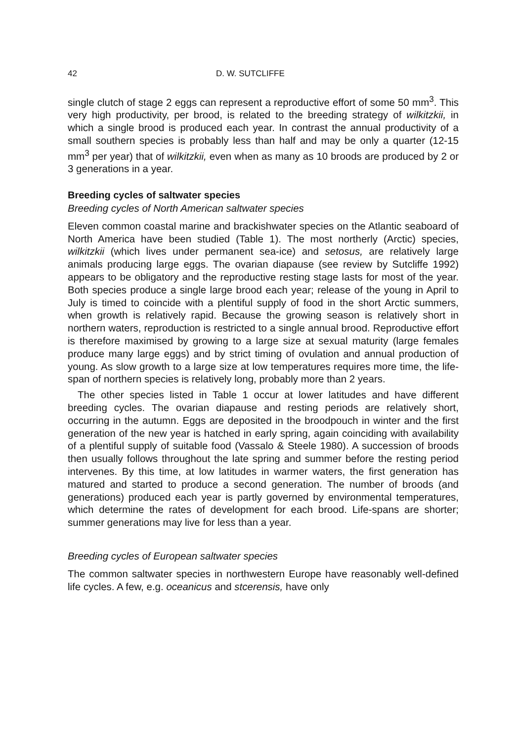42 D. W. SUTCLIFFE
single clutch of stage 2 eggs can represent a reproductive effort of some 50 mm<sup>3</sup>. This very high productivity, per brood, is related to the breeding strategy of wilkitzkii, in which a single brood is produced each year. In contrast the annual productivity of a small southern species is probably less than half and may be only a quarter (12-15 mm<sup>3</sup> per year) that of wilkitzkii, even when as many as 10 broods are produced by 2 or 3 generations in a year.
Breeding cycles of saltwater species
Breeding cycles of North American saltwater species
Eleven common coastal marine and brackishwater species on the Atlantic seaboard of North America have been studied (Table 1). The most northerly (Arctic) species, wilkitzkii (which lives under permanent sea-ice) and setosus, are relatively large animals producing large eggs. The ovarian diapause (see review by Sutcliffe 1992) appears to be obligatory and the reproductive resting stage lasts for most of the year. Both species produce a single large brood each year; release of the young in April to July is timed to coincide with a plentiful supply of food in the short Arctic summers, when growth is relatively rapid. Because the growing season is relatively short in northern waters, reproduction is restricted to a single annual brood. Reproductive effort is therefore maximised by growing to a large size at sexual maturity (large females produce many large eggs) and by strict timing of ovulation and annual production of young. As slow growth to a large size at low temperatures requires more time, the life-span of northern species is relatively long, probably more than 2 years.
The other species listed in Table 1 occur at lower latitudes and have different breeding cycles. The ovarian diapause and resting periods are relatively short, occurring in the autumn. Eggs are deposited in the broodpouch in winter and the first generation of the new year is hatched in early spring, again coinciding with availability of a plentiful supply of suitable food (Vassalo & Steele 1980). A succession of broods then usually follows throughout the late spring and summer before the resting period intervenes. By this time, at low latitudes in warmer waters, the first generation has matured and started to produce a second generation. The number of broods (and generations) produced each year is partly governed by environmental temperatures, which determine the rates of development for each brood. Life-spans are shorter; summer generations may live for less than a year.
Breeding cycles of European saltwater species
The common saltwater species in northwestern Europe have reasonably well-defined life cycles. A few, e.g. oceanicus and stcerensis, have only